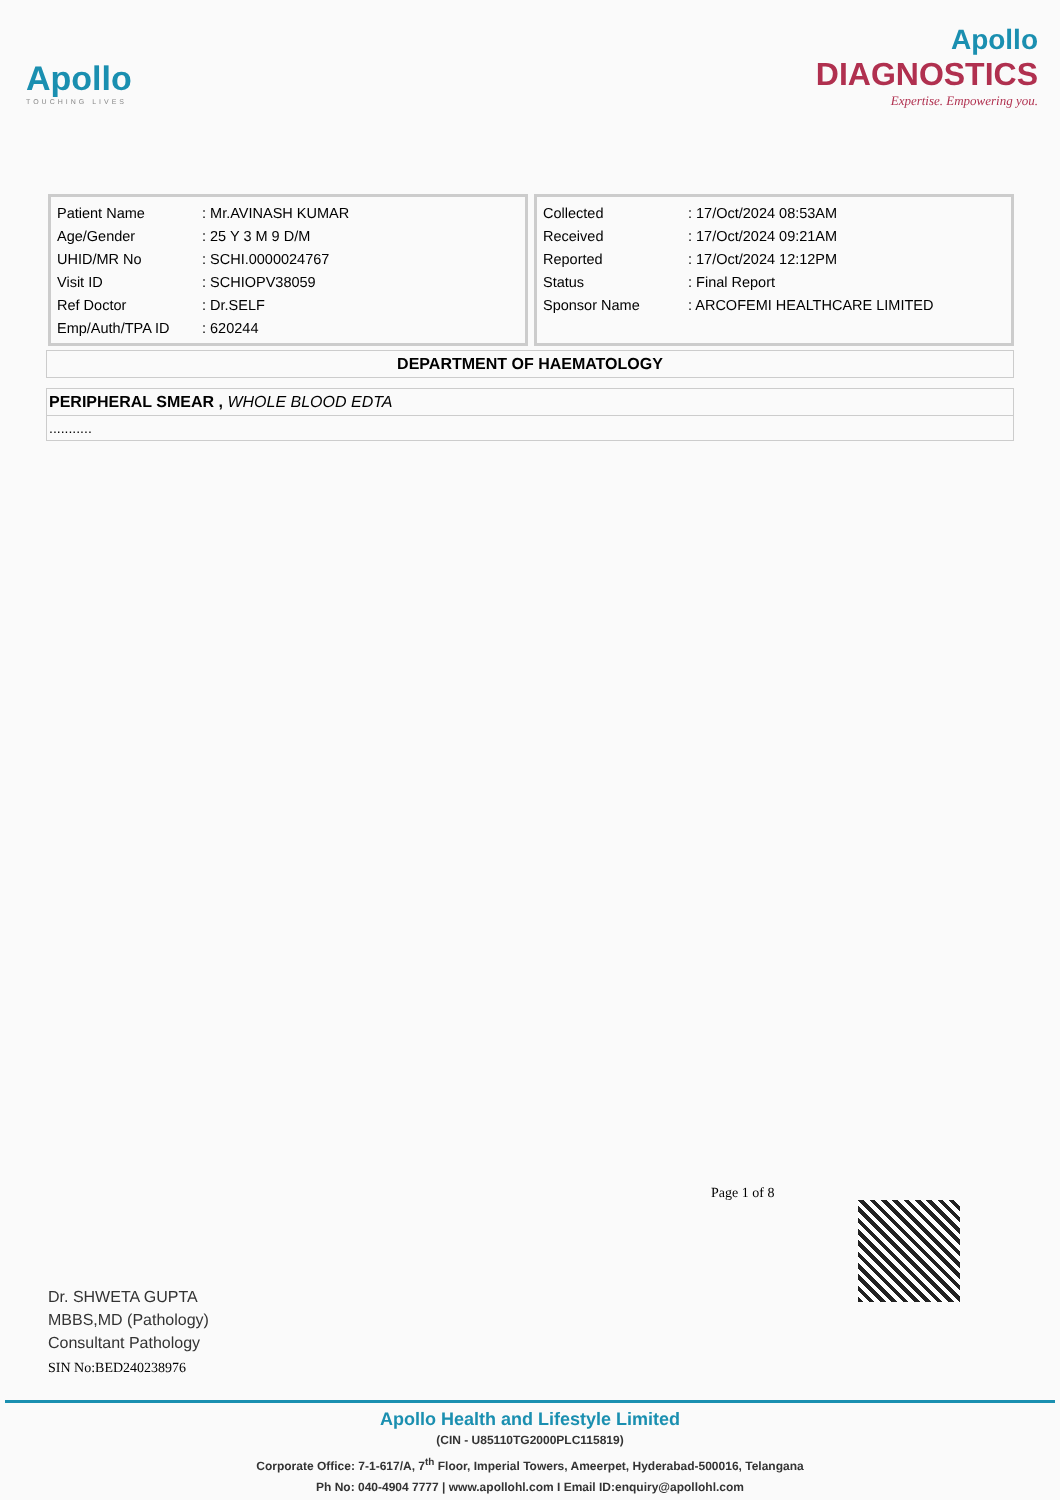Apollo
TOUCHING LIVES
Apollo
DIAGNOSTICS
Expertise. Empowering you.
| Patient Name | : Mr.AVINASH KUMAR |
| Age/Gender | : 25 Y 3 M 9 D/M |
| UHID/MR No | : SCHI.0000024767 |
| Visit ID | : SCHIOPV38059 |
| Ref Doctor | : Dr.SELF |
| Emp/Auth/TPA ID | : 620244 |
| Collected | : 17/Oct/2024 08:53AM |
| Received | : 17/Oct/2024 09:21AM |
| Reported | : 17/Oct/2024 12:12PM |
| Status | : Final Report |
| Sponsor Name | : ARCOFEMI HEALTHCARE LIMITED |
DEPARTMENT OF HAEMATOLOGY
PERIPHERAL SMEAR , WHOLE BLOOD EDTA
...........
Page 1 of 8
Dr. SHWETA GUPTA
MBBS,MD (Pathology)
Consultant Pathology
SIN No:BED240238976
Apollo Health and Lifestyle Limited
(CIN - U85110TG2000PLC115819)
Corporate Office: 7-1-617/A, 7<sup>th</sup> Floor, Imperial Towers, Ameerpet, Hyderabad-500016, Telangana
Ph No: 040-4904 7777 | www.apollohl.com I Email ID:enquiry@apollohl.com